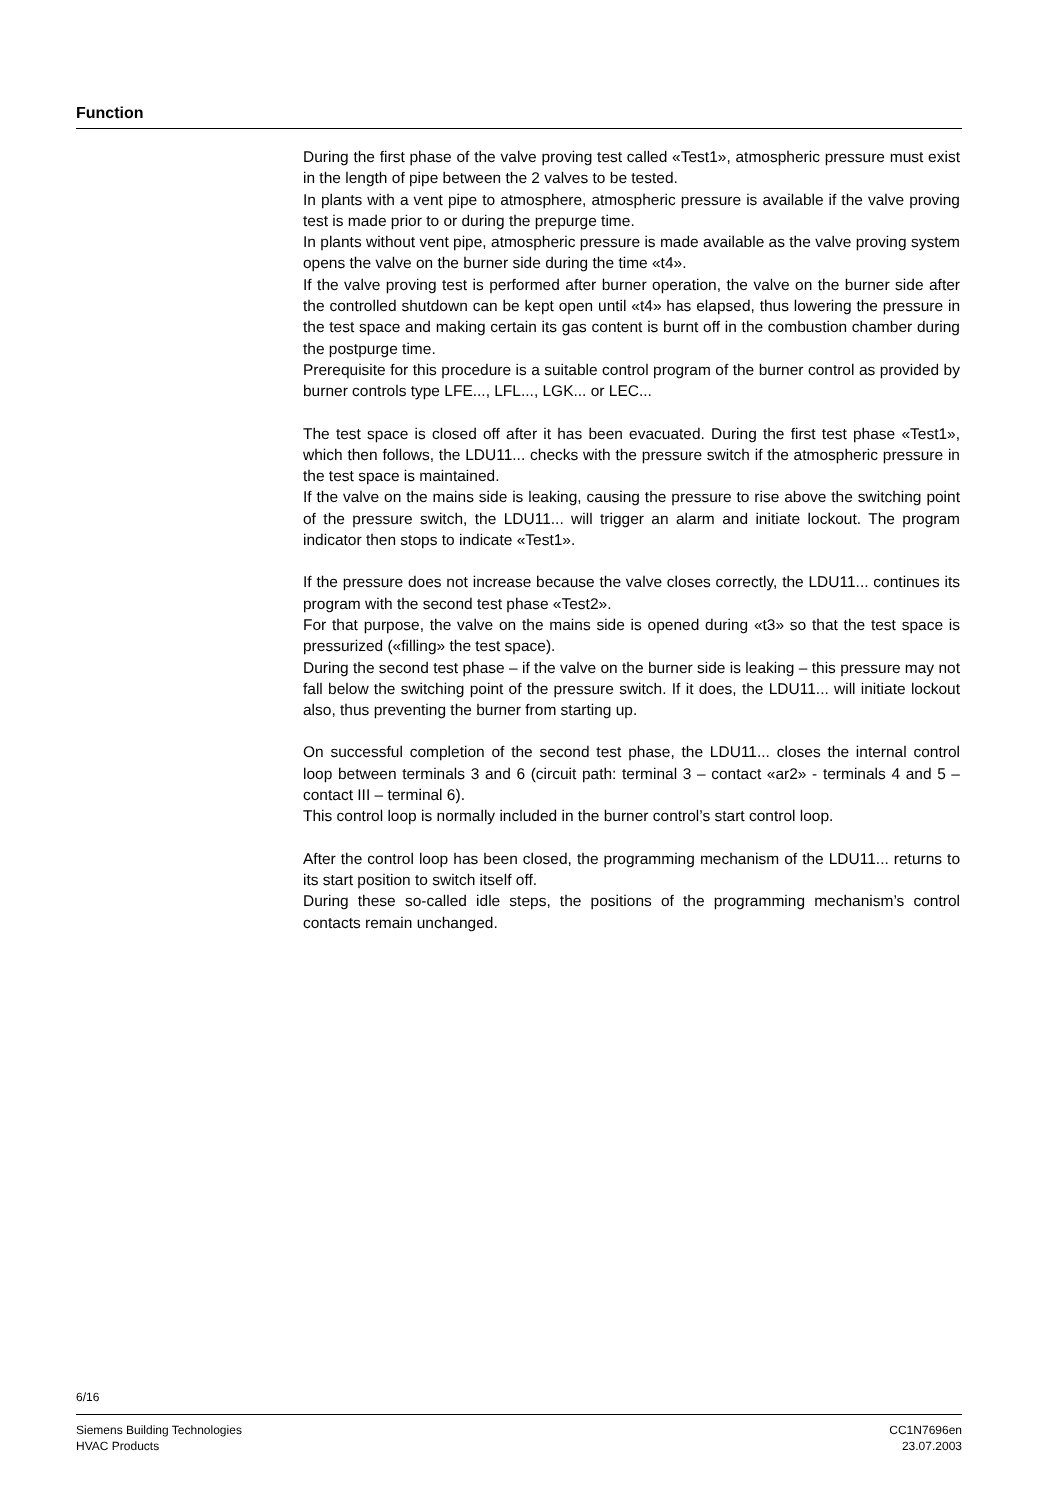Function
During the first phase of the valve proving test called «Test1», atmospheric pressure must exist in the length of pipe between the 2 valves to be tested.
In plants with a vent pipe to atmosphere, atmospheric pressure is available if the valve proving test is made prior to or during the prepurge time.
In plants without vent pipe, atmospheric pressure is made available as the valve proving system opens the valve on the burner side during the time «t4».
If the valve proving test is performed after burner operation, the valve on the burner side after the controlled shutdown can be kept open until «t4» has elapsed, thus lowering the pressure in the test space and making certain its gas content is burnt off in the combustion chamber during the postpurge time.
Prerequisite for this procedure is a suitable control program of the burner control as provided by burner controls type LFE..., LFL..., LGK... or LEC...
The test space is closed off after it has been evacuated. During the first test phase «Test1», which then follows, the LDU11... checks with the pressure switch if the atmospheric pressure in the test space is maintained.
If the valve on the mains side is leaking, causing the pressure to rise above the switching point of the pressure switch, the LDU11... will trigger an alarm and initiate lockout. The program indicator then stops to indicate «Test1».
If the pressure does not increase because the valve closes correctly, the LDU11... continues its program with the second test phase «Test2».
For that purpose, the valve on the mains side is opened during «t3» so that the test space is pressurized («filling» the test space).
During the second test phase – if the valve on the burner side is leaking – this pressure may not fall below the switching point of the pressure switch. If it does, the LDU11... will initiate lockout also, thus preventing the burner from starting up.
On successful completion of the second test phase, the LDU11... closes the internal control loop between terminals 3 and 6 (circuit path: terminal 3 – contact «ar2» - terminals 4 and 5 – contact III – terminal 6).
This control loop is normally included in the burner control’s start control loop.
After the control loop has been closed, the programming mechanism of the LDU11... returns to its start position to switch itself off.
During these so-called idle steps, the positions of the programming mechanism’s control contacts remain unchanged.
6/16
Siemens Building Technologies
HVAC Products
CC1N7696en
23.07.2003